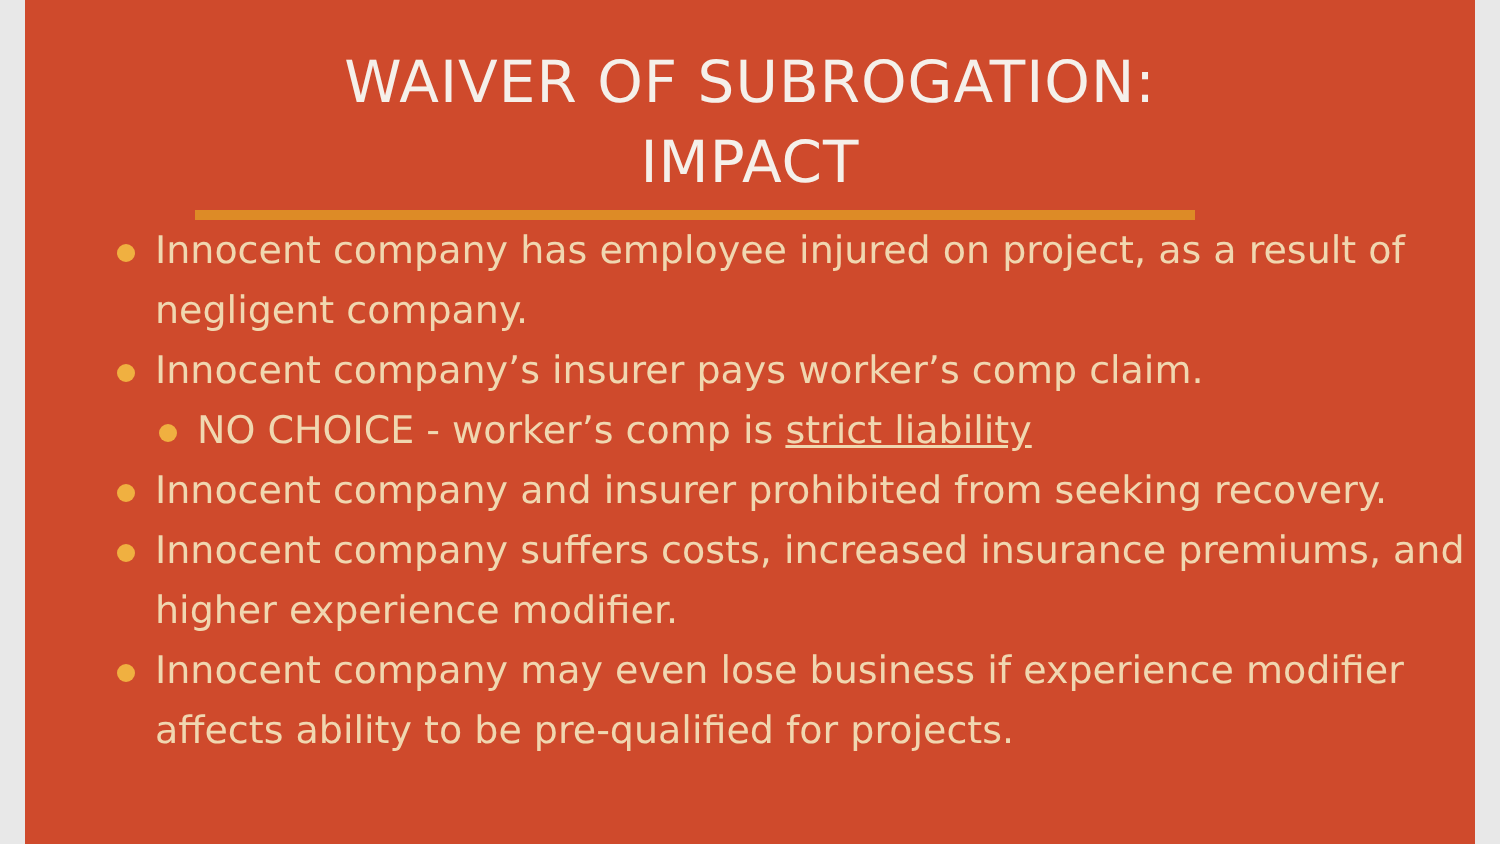WAIVER OF SUBROGATION:
IMPACT
Innocent company has employee injured on project, as a result of negligent company.
Innocent company’s insurer pays worker’s comp claim.
NO CHOICE - worker’s comp is strict liability
Innocent company and insurer prohibited from seeking recovery.
Innocent company suffers costs, increased insurance premiums, and higher experience modifier.
Innocent company may even lose business if experience modifier affects ability to be pre-qualified for projects.